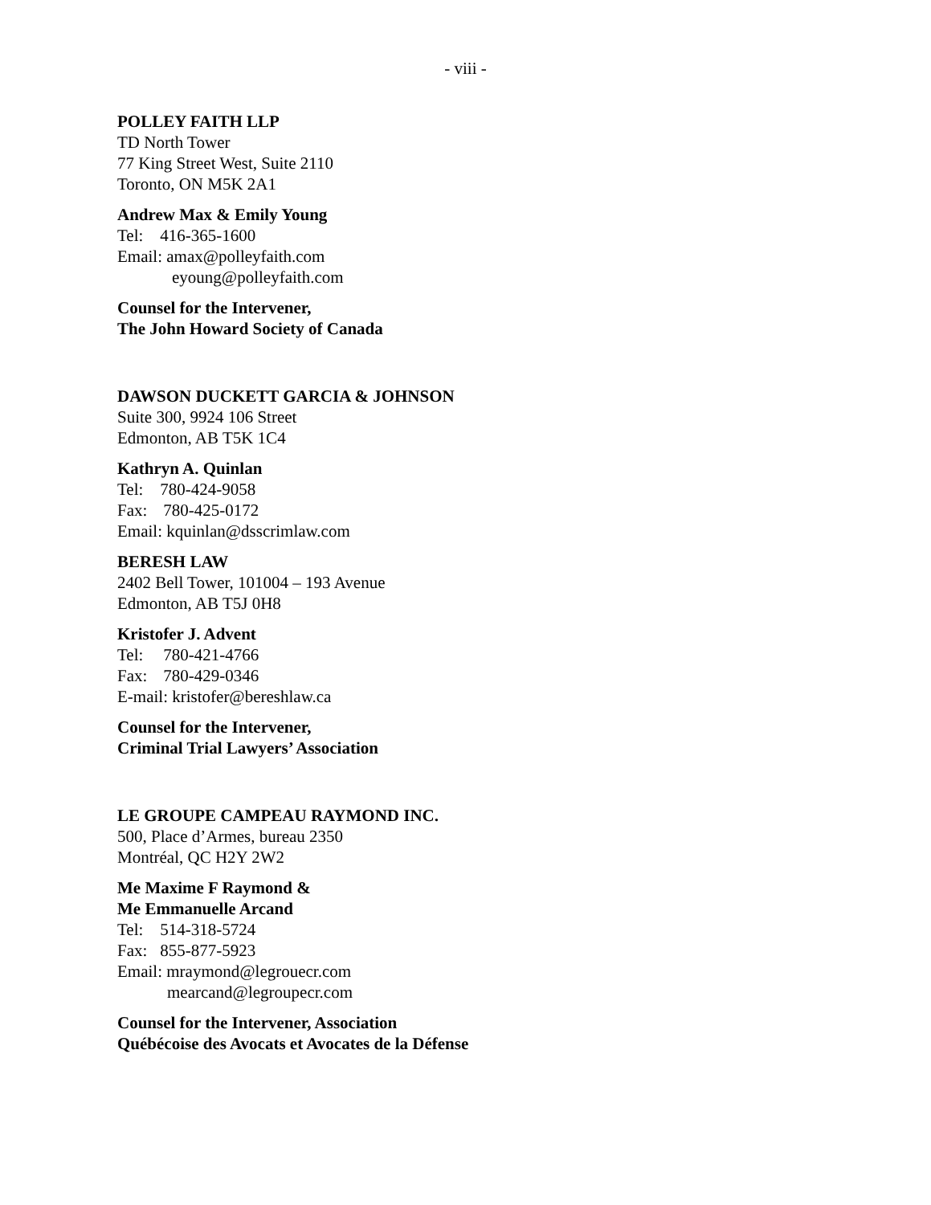- viii -
POLLEY FAITH LLP
TD North Tower
77 King Street West, Suite 2110
Toronto, ON M5K 2A1
Andrew Max & Emily Young
Tel: 416-365-1600
Email: amax@polleyfaith.com
eyoung@polleyfaith.com
Counsel for the Intervener,
The John Howard Society of Canada
DAWSON DUCKETT GARCIA & JOHNSON
Suite 300, 9924 106 Street
Edmonton, AB T5K 1C4
Kathryn A. Quinlan
Tel: 780-424-9058
Fax: 780-425-0172
Email: kquinlan@dsscrimlaw.com
BERESH LAW
2402 Bell Tower, 101004 – 193 Avenue
Edmonton, AB T5J 0H8
Kristofer J. Advent
Tel: 780-421-4766
Fax: 780-429-0346
E-mail: kristofer@bereshlaw.ca
Counsel for the Intervener,
Criminal Trial Lawyers’ Association
LE GROUPE CAMPEAU RAYMOND INC.
500, Place d’Armes, bureau 2350
Montréal, QC H2Y 2W2
Me Maxime F Raymond &
Me Emmanuelle Arcand
Tel: 514-318-5724
Fax: 855-877-5923
Email: mraymond@legrouecr.com
mearcand@legroupecr.com
Counsel for the Intervener, Association
Québécoise des Avocats et Avocates de la Défense